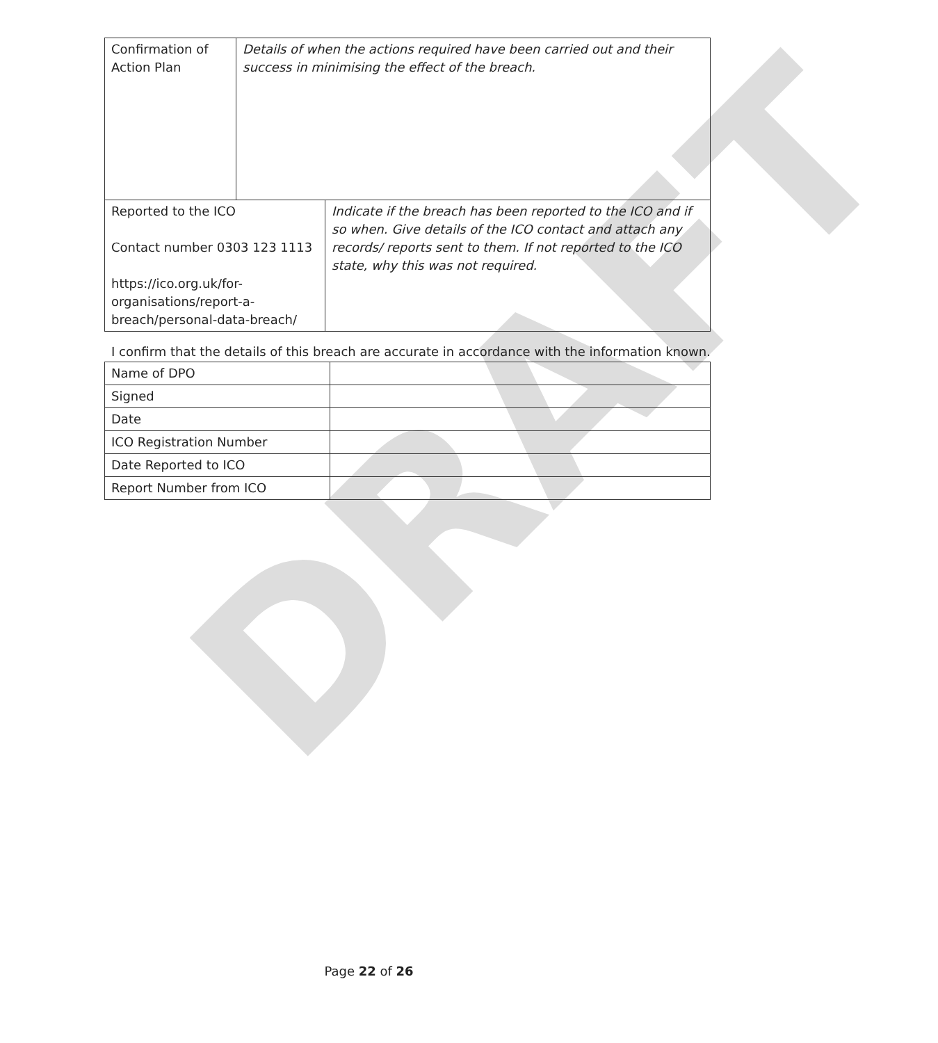DRAFT
| Confirmation of Action Plan | Details of when the actions required have been carried out and their success in minimising the effect of the breach. |
| Reported to the ICO Contact number 0303 123 1113 https://ico.org.uk/for-organisations/report-a-breach/personal-data-breach/ | Indicate if the breach has been reported to the ICO and if so when. Give details of the ICO contact and attach any records/ reports sent to them. If not reported to the ICO state, why this was not required. |
I confirm that the details of this breach are accurate in accordance with the information known.
| Name of DPO | |
| Signed | |
| Date | |
| ICO Registration Number | |
| Date Reported to ICO | |
| Report Number from ICO | |
Page 22 of 26